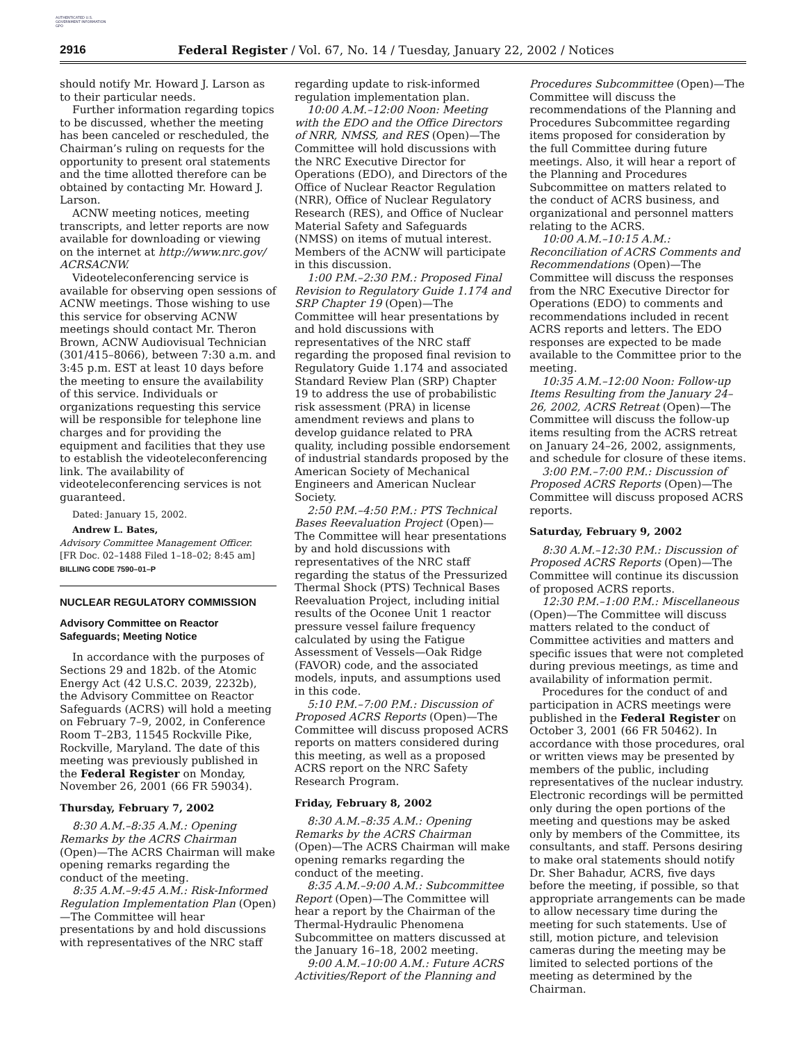AUTHENTICATED U.S. GOVERNMENT INFORMATION GPO
2916 Federal Register / Vol. 67, No. 14 / Tuesday, January 22, 2002 / Notices
should notify Mr. Howard J. Larson as to their particular needs.
Further information regarding topics to be discussed, whether the meeting has been canceled or rescheduled, the Chairman’s ruling on requests for the opportunity to present oral statements and the time allotted therefore can be obtained by contacting Mr. Howard J. Larson.
ACNW meeting notices, meeting transcripts, and letter reports are now available for downloading or viewing on the internet at http://www.nrc.gov/ ACRSACNW.
Videoteleconferencing service is available for observing open sessions of ACNW meetings. Those wishing to use this service for observing ACNW meetings should contact Mr. Theron Brown, ACNW Audiovisual Technician (301/415–8066), between 7:30 a.m. and 3:45 p.m. EST at least 10 days before the meeting to ensure the availability of this service. Individuals or organizations requesting this service will be responsible for telephone line charges and for providing the equipment and facilities that they use to establish the videoteleconferencing link. The availability of videoteleconferencing services is not guaranteed.
Dated: January 15, 2002.
Andrew L. Bates,
Advisory Committee Management Officer.
[FR Doc. 02–1488 Filed 1–18–02; 8:45 am]
BILLING CODE 7590–01–P
NUCLEAR REGULATORY COMMISSION
Advisory Committee on Reactor Safeguards; Meeting Notice
In accordance with the purposes of Sections 29 and 182b. of the Atomic Energy Act (42 U.S.C. 2039, 2232b), the Advisory Committee on Reactor Safeguards (ACRS) will hold a meeting on February 7–9, 2002, in Conference Room T–2B3, 11545 Rockville Pike, Rockville, Maryland. The date of this meeting was previously published in the Federal Register on Monday, November 26, 2001 (66 FR 59034).
Thursday, February 7, 2002
8:30 A.M.–8:35 A.M.: Opening Remarks by the ACRS Chairman (Open)—The ACRS Chairman will make opening remarks regarding the conduct of the meeting.
8:35 A.M.–9:45 A.M.: Risk-Informed Regulation Implementation Plan (Open)—The Committee will hear presentations by and hold discussions with representatives of the NRC staff
regarding update to risk-informed regulation implementation plan.
10:00 A.M.–12:00 Noon: Meeting with the EDO and the Office Directors of NRR, NMSS, and RES (Open)—The Committee will hold discussions with the NRC Executive Director for Operations (EDO), and Directors of the Office of Nuclear Reactor Regulation (NRR), Office of Nuclear Regulatory Research (RES), and Office of Nuclear Material Safety and Safeguards (NMSS) on items of mutual interest. Members of the ACNW will participate in this discussion.
1:00 P.M.–2:30 P.M.: Proposed Final Revision to Regulatory Guide 1.174 and SRP Chapter 19 (Open)—The Committee will hear presentations by and hold discussions with representatives of the NRC staff regarding the proposed final revision to Regulatory Guide 1.174 and associated Standard Review Plan (SRP) Chapter 19 to address the use of probabilistic risk assessment (PRA) in license amendment reviews and plans to develop guidance related to PRA quality, including possible endorsement of industrial standards proposed by the American Society of Mechanical Engineers and American Nuclear Society.
2:50 P.M.–4:50 P.M.: PTS Technical Bases Reevaluation Project (Open)—The Committee will hear presentations by and hold discussions with representatives of the NRC staff regarding the status of the Pressurized Thermal Shock (PTS) Technical Bases Reevaluation Project, including initial results of the Oconee Unit 1 reactor pressure vessel failure frequency calculated by using the Fatigue Assessment of Vessels—Oak Ridge (FAVOR) code, and the associated models, inputs, and assumptions used in this code.
5:10 P.M.–7:00 P.M.: Discussion of Proposed ACRS Reports (Open)—The Committee will discuss proposed ACRS reports on matters considered during this meeting, as well as a proposed ACRS report on the NRC Safety Research Program.
Friday, February 8, 2002
8:30 A.M.–8:35 A.M.: Opening Remarks by the ACRS Chairman (Open)—The ACRS Chairman will make opening remarks regarding the conduct of the meeting.
8:35 A.M.–9:00 A.M.: Subcommittee Report (Open)—The Committee will hear a report by the Chairman of the Thermal-Hydraulic Phenomena Subcommittee on matters discussed at the January 16–18, 2002 meeting.
9:00 A.M.–10:00 A.M.: Future ACRS Activities/Report of the Planning and
Procedures Subcommittee (Open)—The Committee will discuss the recommendations of the Planning and Procedures Subcommittee regarding items proposed for consideration by the full Committee during future meetings. Also, it will hear a report of the Planning and Procedures Subcommittee on matters related to the conduct of ACRS business, and organizational and personnel matters relating to the ACRS.
10:00 A.M.–10:15 A.M.: Reconciliation of ACRS Comments and Recommendations (Open)—The Committee will discuss the responses from the NRC Executive Director for Operations (EDO) to comments and recommendations included in recent ACRS reports and letters. The EDO responses are expected to be made available to the Committee prior to the meeting.
10:35 A.M.–12:00 Noon: Follow-up Items Resulting from the January 24–26, 2002, ACRS Retreat (Open)—The Committee will discuss the follow-up items resulting from the ACRS retreat on January 24–26, 2002, assignments, and schedule for closure of these items.
3:00 P.M.–7:00 P.M.: Discussion of Proposed ACRS Reports (Open)—The Committee will discuss proposed ACRS reports.
Saturday, February 9, 2002
8:30 A.M.–12:30 P.M.: Discussion of Proposed ACRS Reports (Open)—The Committee will continue its discussion of proposed ACRS reports.
12:30 P.M.–1:00 P.M.: Miscellaneous (Open)—The Committee will discuss matters related to the conduct of Committee activities and matters and specific issues that were not completed during previous meetings, as time and availability of information permit.
Procedures for the conduct of and participation in ACRS meetings were published in the Federal Register on October 3, 2001 (66 FR 50462). In accordance with those procedures, oral or written views may be presented by members of the public, including representatives of the nuclear industry. Electronic recordings will be permitted only during the open portions of the meeting and questions may be asked only by members of the Committee, its consultants, and staff. Persons desiring to make oral statements should notify Dr. Sher Bahadur, ACRS, five days before the meeting, if possible, so that appropriate arrangements can be made to allow necessary time during the meeting for such statements. Use of still, motion picture, and television cameras during the meeting may be limited to selected portions of the meeting as determined by the Chairman.